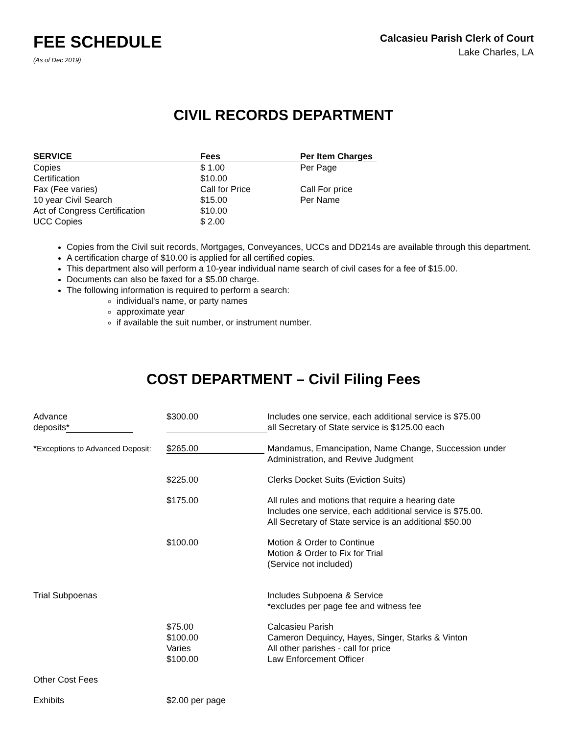FEE SCHEDULE
(As of Dec 2019)
Calcasieu Parish Clerk of Court
Lake Charles, LA
CIVIL RECORDS DEPARTMENT
| SERVICE | Fees | Per Item Charges |
| --- | --- | --- |
| Copies | $ 1.00 | Per Page |
| Certification | $10.00 | |
| Fax (Fee varies) | Call for Price | Call For price |
| 10 year Civil Search | $15.00 | Per Name |
| Act of Congress Certification | $10.00 | |
| UCC Copies | $ 2.00 | |
Copies from the Civil suit records, Mortgages, Conveyances, UCCs and DD214s are available through this department.
A certification charge of $10.00 is applied for all certified copies.
This department also will perform a 10-year individual name search of civil cases for a fee of $15.00.
Documents can also be faxed for a $5.00 charge.
The following information is required to perform a search:
individual's name, or party names
approximate year
if available the suit number, or instrument number.
COST DEPARTMENT – Civil Filing Fees
| Advance deposits * | $300.00 | Includes one service, each additional service is $75.00 all Secretary of State service is $125.00 each |
| * Exceptions to Advanced Deposit: | $265.00 | Mandamus, Emancipation, Name Change, Succession under Administration, and Revive Judgment |
| | $225.00 | Clerks Docket Suits (Eviction Suits) |
| | $175.00 | All rules and motions that require a hearing date Includes one service, each additional service is $75.00. All Secretary of State service is an additional $50.00 |
| | $100.00 | Motion & Order to Continue Motion & Order to Fix for Trial (Service not included) |
| Trial Subpoenas | | Includes Subpoena & Service *excludes per page fee and witness fee |
| | $75.00 | Calcasieu Parish |
| | $100.00 | Cameron Dequincy, Hayes, Singer, Starks & Vinton |
| | Varies | All other parishes - call for price |
| | $100.00 | Law Enforcement Officer |
| Other Cost Fees | | |
| Exhibits | $2.00 per page | |